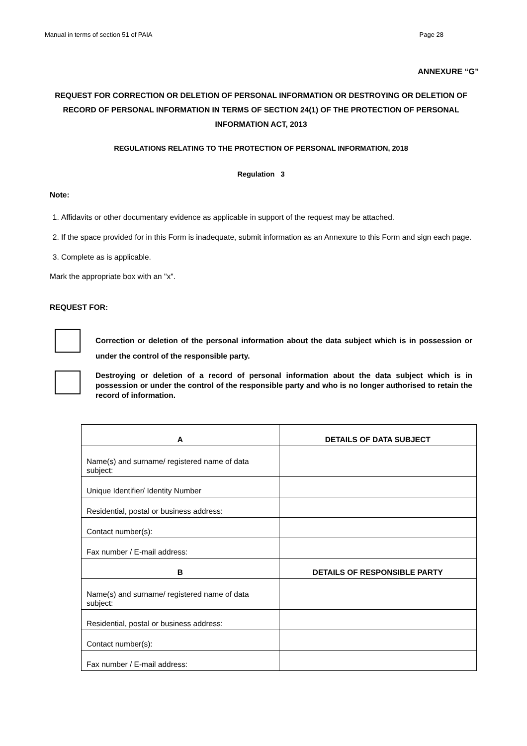Manual in terms of section 51 of PAIA Page 28
ANNEXURE “G”
REQUEST FOR CORRECTION OR DELETION OF PERSONAL INFORMATION OR DESTROYING OR DELETION OF RECORD OF PERSONAL INFORMATION IN TERMS OF SECTION 24(1) OF THE PROTECTION OF PERSONAL INFORMATION ACT, 2013
REGULATIONS RELATING TO THE PROTECTION OF PERSONAL INFORMATION, 2018
Regulation 3
Note:
1. Affidavits or other documentary evidence as applicable in support of the request may be attached.
2. If the space provided for in this Form is inadequate, submit information as an Annexure to this Form and sign each page.
3. Complete as is applicable.
Mark the appropriate box with an "x".
REQUEST FOR:
Correction or deletion of the personal information about the data subject which is in possession or under the control of the responsible party.
Destroying or deletion of a record of personal information about the data subject which is in possession or under the control of the responsible party and who is no longer authorised to retain the record of information.
| A | DETAILS OF DATA SUBJECT |
| --- | --- |
| Name(s) and surname/ registered name of data subject: | |
| Unique Identifier/ Identity Number | |
| Residential, postal or business address: | |
| Contact number(s): | |
| Fax number / E-mail address: | |
| B | DETAILS OF RESPONSIBLE PARTY |
| Name(s) and surname/ registered name of data subject: | |
| Residential, postal or business address: | |
| Contact number(s): | |
| Fax number / E-mail address: | |